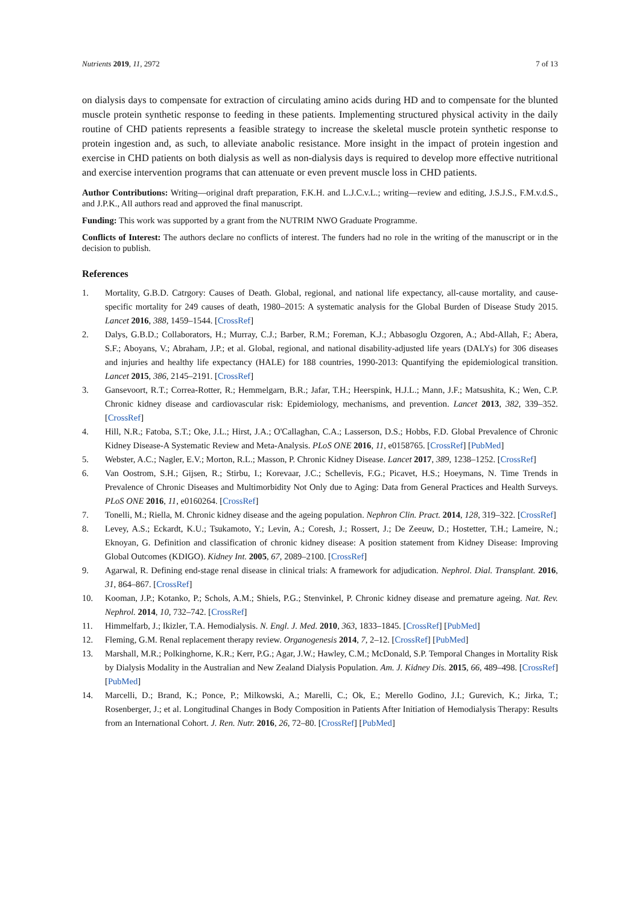Nutrients 2019, 11, 2972 7 of 13
on dialysis days to compensate for extraction of circulating amino acids during HD and to compensate for the blunted muscle protein synthetic response to feeding in these patients. Implementing structured physical activity in the daily routine of CHD patients represents a feasible strategy to increase the skeletal muscle protein synthetic response to protein ingestion and, as such, to alleviate anabolic resistance. More insight in the impact of protein ingestion and exercise in CHD patients on both dialysis as well as non-dialysis days is required to develop more effective nutritional and exercise intervention programs that can attenuate or even prevent muscle loss in CHD patients.
Author Contributions: Writing—original draft preparation, F.K.H. and L.J.C.v.L.; writing—review and editing, J.S.J.S., F.M.v.d.S., and J.P.K., All authors read and approved the final manuscript.
Funding: This work was supported by a grant from the NUTRIM NWO Graduate Programme.
Conflicts of Interest: The authors declare no conflicts of interest. The funders had no role in the writing of the manuscript or in the decision to publish.
References
1. Mortality, G.B.D. Catrgory: Causes of Death. Global, regional, and national life expectancy, all-cause mortality, and cause-specific mortality for 249 causes of death, 1980–2015: A systematic analysis for the Global Burden of Disease Study 2015. Lancet 2016, 388, 1459–1544. [CrossRef]
2. Dalys, G.B.D.; Collaborators, H.; Murray, C.J.; Barber, R.M.; Foreman, K.J.; Abbasoglu Ozgoren, A.; Abd-Allah, F.; Abera, S.F.; Aboyans, V.; Abraham, J.P.; et al. Global, regional, and national disability-adjusted life years (DALYs) for 306 diseases and injuries and healthy life expectancy (HALE) for 188 countries, 1990-2013: Quantifying the epidemiological transition. Lancet 2015, 386, 2145–2191. [CrossRef]
3. Gansevoort, R.T.; Correa-Rotter, R.; Hemmelgarn, B.R.; Jafar, T.H.; Heerspink, H.J.L.; Mann, J.F.; Matsushita, K.; Wen, C.P. Chronic kidney disease and cardiovascular risk: Epidemiology, mechanisms, and prevention. Lancet 2013, 382, 339–352. [CrossRef]
4. Hill, N.R.; Fatoba, S.T.; Oke, J.L.; Hirst, J.A.; O'Callaghan, C.A.; Lasserson, D.S.; Hobbs, F.D. Global Prevalence of Chronic Kidney Disease-A Systematic Review and Meta-Analysis. PLoS ONE 2016, 11, e0158765. [CrossRef] [PubMed]
5. Webster, A.C.; Nagler, E.V.; Morton, R.L.; Masson, P. Chronic Kidney Disease. Lancet 2017, 389, 1238–1252. [CrossRef]
6. Van Oostrom, S.H.; Gijsen, R.; Stirbu, I.; Korevaar, J.C.; Schellevis, F.G.; Picavet, H.S.; Hoeymans, N. Time Trends in Prevalence of Chronic Diseases and Multimorbidity Not Only due to Aging: Data from General Practices and Health Surveys. PLoS ONE 2016, 11, e0160264. [CrossRef]
7. Tonelli, M.; Riella, M. Chronic kidney disease and the ageing population. Nephron Clin. Pract. 2014, 128, 319–322. [CrossRef]
8. Levey, A.S.; Eckardt, K.U.; Tsukamoto, Y.; Levin, A.; Coresh, J.; Rossert, J.; De Zeeuw, D.; Hostetter, T.H.; Lameire, N.; Eknoyan, G. Definition and classification of chronic kidney disease: A position statement from Kidney Disease: Improving Global Outcomes (KDIGO). Kidney Int. 2005, 67, 2089–2100. [CrossRef]
9. Agarwal, R. Defining end-stage renal disease in clinical trials: A framework for adjudication. Nephrol. Dial. Transplant. 2016, 31, 864–867. [CrossRef]
10. Kooman, J.P.; Kotanko, P.; Schols, A.M.; Shiels, P.G.; Stenvinkel, P. Chronic kidney disease and premature ageing. Nat. Rev. Nephrol. 2014, 10, 732–742. [CrossRef]
11. Himmelfarb, J.; Ikizler, T.A. Hemodialysis. N. Engl. J. Med. 2010, 363, 1833–1845. [CrossRef] [PubMed]
12. Fleming, G.M. Renal replacement therapy review. Organogenesis 2014, 7, 2–12. [CrossRef] [PubMed]
13. Marshall, M.R.; Polkinghorne, K.R.; Kerr, P.G.; Agar, J.W.; Hawley, C.M.; McDonald, S.P. Temporal Changes in Mortality Risk by Dialysis Modality in the Australian and New Zealand Dialysis Population. Am. J. Kidney Dis. 2015, 66, 489–498. [CrossRef] [PubMed]
14. Marcelli, D.; Brand, K.; Ponce, P.; Milkowski, A.; Marelli, C.; Ok, E.; Merello Godino, J.I.; Gurevich, K.; Jirka, T.; Rosenberger, J.; et al. Longitudinal Changes in Body Composition in Patients After Initiation of Hemodialysis Therapy: Results from an International Cohort. J. Ren. Nutr. 2016, 26, 72–80. [CrossRef] [PubMed]